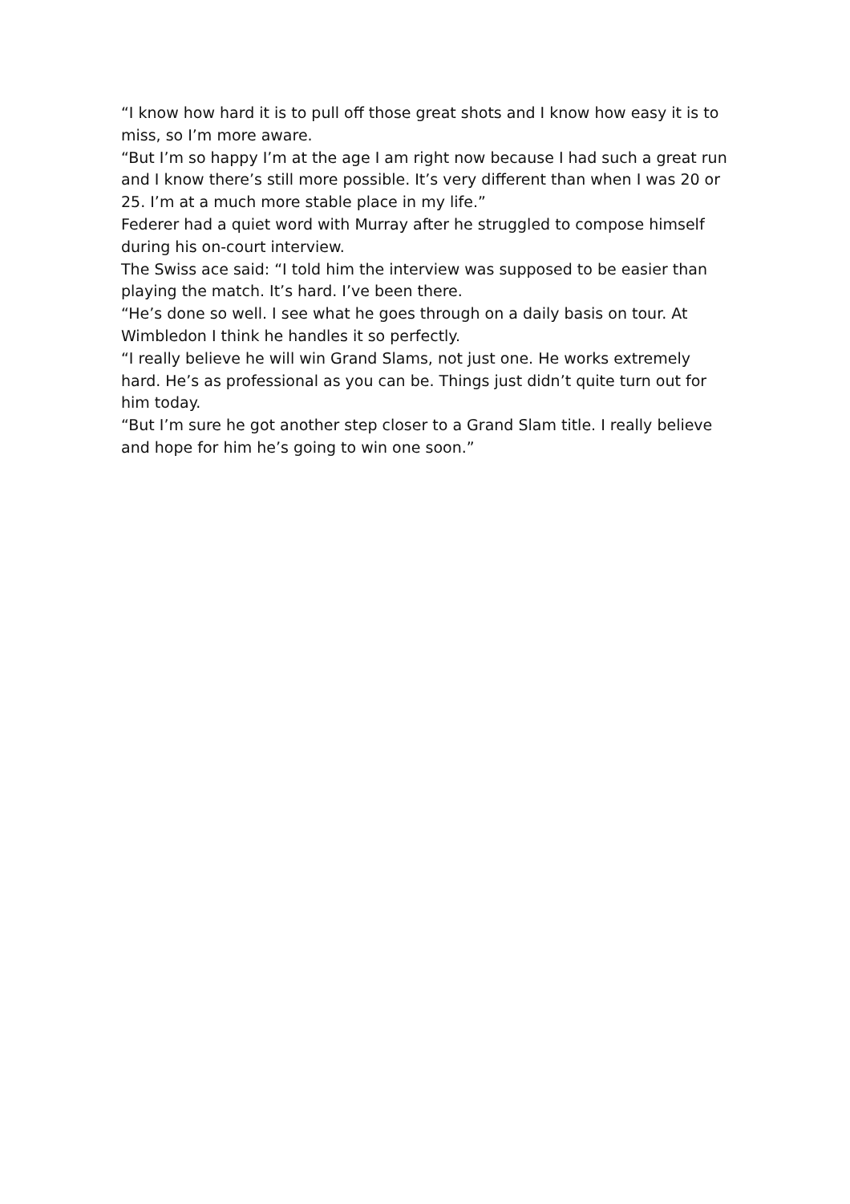“I know how hard it is to pull off those great shots and I know how easy it is to miss, so I’m more aware.
“But I’m so happy I’m at the age I am right now because I had such a great run and I know there’s still more possible. It’s very different than when I was 20 or 25. I’m at a much more stable place in my life.”
Federer had a quiet word with Murray after he struggled to compose himself during his on-court interview.
The Swiss ace said: “I told him the interview was supposed to be easier than playing the match. It’s hard. I’ve been there.
“He’s done so well. I see what he goes through on a daily basis on tour. At Wimbledon I think he handles it so perfectly.
“I really believe he will win Grand Slams, not just one. He works extremely hard. He’s as professional as you can be. Things just didn’t quite turn out for him today.
“But I’m sure he got another step closer to a Grand Slam title. I really believe and hope for him he’s going to win one soon.”